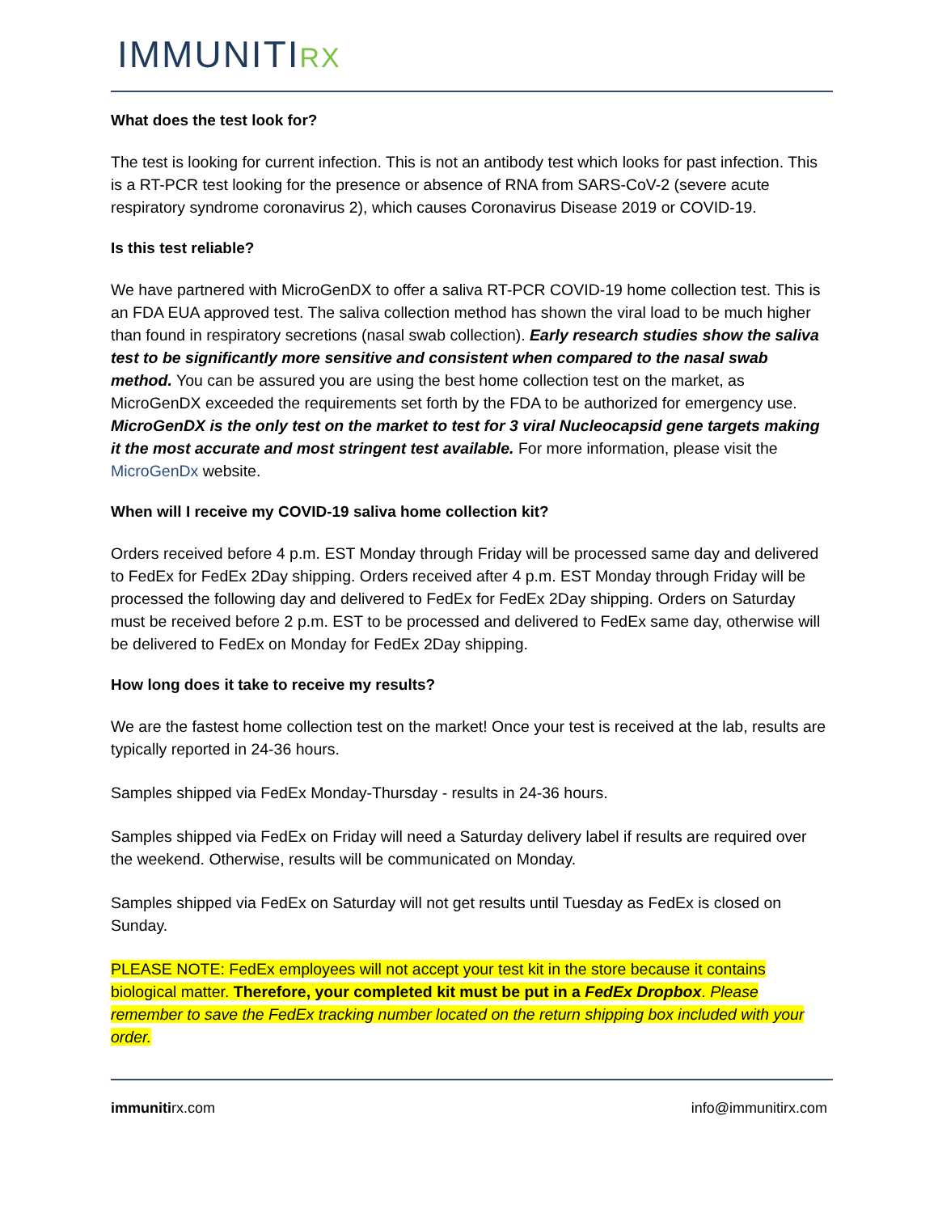IMMUNITIRX
What does the test look for?
The test is looking for current infection. This is not an antibody test which looks for past infection. This is a RT-PCR test looking for the presence or absence of RNA from SARS-CoV-2 (severe acute respiratory syndrome coronavirus 2), which causes Coronavirus Disease 2019 or COVID-19.
Is this test reliable?
We have partnered with MicroGenDX to offer a saliva RT-PCR COVID-19 home collection test. This is an FDA EUA approved test. The saliva collection method has shown the viral load to be much higher than found in respiratory secretions (nasal swab collection). Early research studies show the saliva test to be significantly more sensitive and consistent when compared to the nasal swab method. You can be assured you are using the best home collection test on the market, as MicroGenDX exceeded the requirements set forth by the FDA to be authorized for emergency use. MicroGenDX is the only test on the market to test for 3 viral Nucleocapsid gene targets making it the most accurate and most stringent test available. For more information, please visit the MicroGenDx website.
When will I receive my COVID-19 saliva home collection kit?
Orders received before 4 p.m. EST Monday through Friday will be processed same day and delivered to FedEx for FedEx 2Day shipping. Orders received after 4 p.m. EST Monday through Friday will be processed the following day and delivered to FedEx for FedEx 2Day shipping. Orders on Saturday must be received before 2 p.m. EST to be processed and delivered to FedEx same day, otherwise will be delivered to FedEx on Monday for FedEx 2Day shipping.
How long does it take to receive my results?
We are the fastest home collection test on the market! Once your test is received at the lab, results are typically reported in 24-36 hours.
Samples shipped via FedEx Monday-Thursday - results in 24-36 hours.
Samples shipped via FedEx on Friday will need a Saturday delivery label if results are required over the weekend. Otherwise, results will be communicated on Monday.
Samples shipped via FedEx on Saturday will not get results until Tuesday as FedEx is closed on Sunday.
PLEASE NOTE: FedEx employees will not accept your test kit in the store because it contains biological matter. Therefore, your completed kit must be put in a FedEx Dropbox. Please remember to save the FedEx tracking number located on the return shipping box included with your order.
immunitirx.com info@immunitirx.com